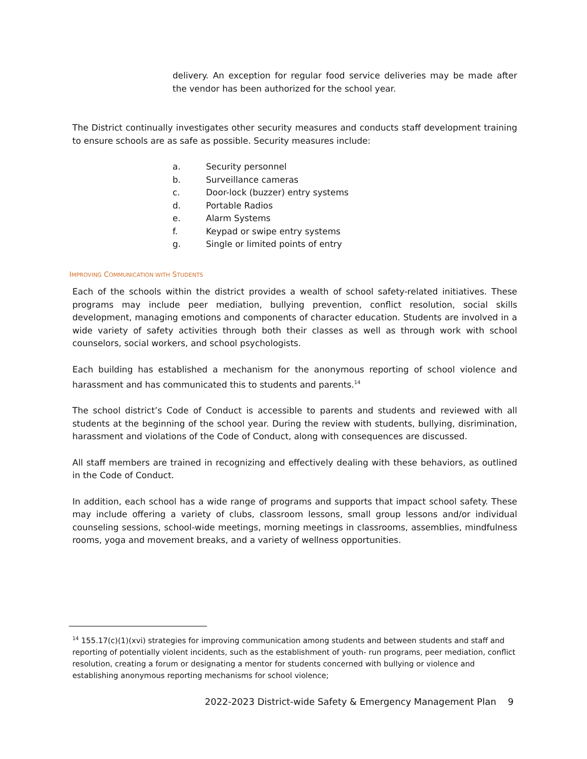delivery. An exception for regular food service deliveries may be made after the vendor has been authorized for the school year.
The District continually investigates other security measures and conducts staff development training to ensure schools are as safe as possible. Security measures include:
a. Security personnel
b. Surveillance cameras
c. Door-lock (buzzer) entry systems
d. Portable Radios
e. Alarm Systems
f. Keypad or swipe entry systems
g. Single or limited points of entry
IMPROVING COMMUNICATION WITH STUDENTS
Each of the schools within the district provides a wealth of school safety-related initiatives. These programs may include peer mediation, bullying prevention, conflict resolution, social skills development, managing emotions and components of character education. Students are involved in a wide variety of safety activities through both their classes as well as through work with school counselors, social workers, and school psychologists.
Each building has established a mechanism for the anonymous reporting of school violence and harassment and has communicated this to students and parents.<sup>14</sup>
The school district’s Code of Conduct is accessible to parents and students and reviewed with all students at the beginning of the school year. During the review with students, bullying, disrimination, harassment and violations of the Code of Conduct, along with consequences are discussed.
All staff members are trained in recognizing and effectively dealing with these behaviors, as outlined in the Code of Conduct.
In addition, each school has a wide range of programs and supports that impact school safety. These may include offering a variety of clubs, classroom lessons, small group lessons and/or individual counseling sessions, school-wide meetings, morning meetings in classrooms, assemblies, mindfulness rooms, yoga and movement breaks, and a variety of wellness opportunities.
<sup>14</sup> 155.17(c)(1)(xvi) strategies for improving communication among students and between students and staff and reporting of potentially violent incidents, such as the establishment of youth- run programs, peer mediation, conflict resolution, creating a forum or designating a mentor for students concerned with bullying or violence and establishing anonymous reporting mechanisms for school violence;
2022-2023 District-wide Safety & Emergency Management Plan 9